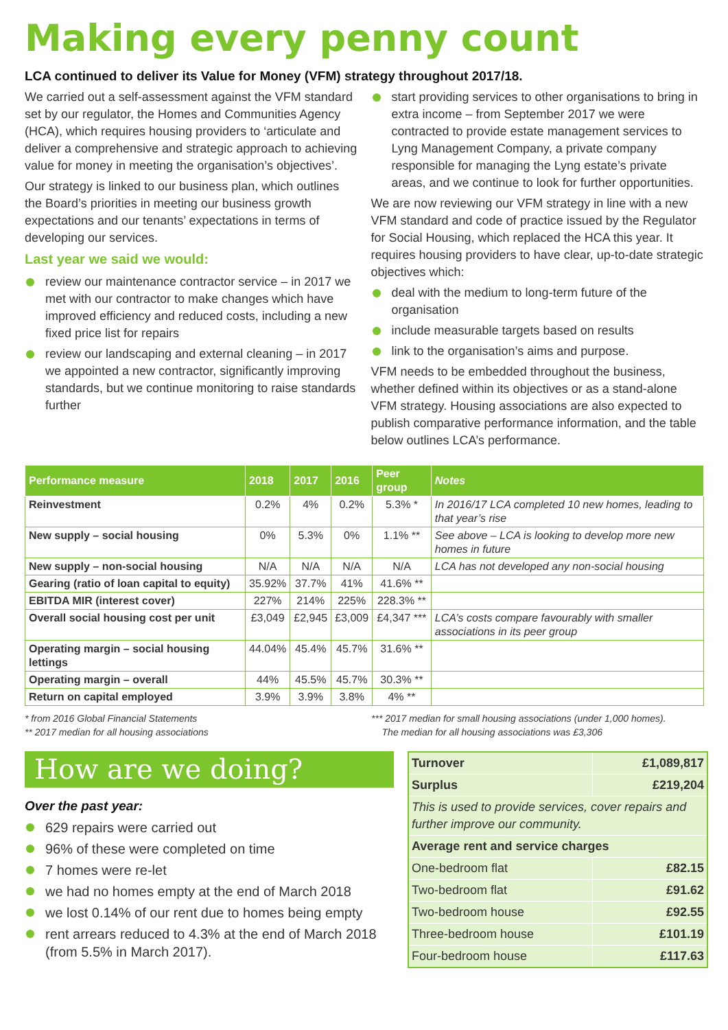Making every penny count
LCA continued to deliver its Value for Money (VFM) strategy throughout 2017/18.
We carried out a self-assessment against the VFM standard set by our regulator, the Homes and Communities Agency (HCA), which requires housing providers to ‘articulate and deliver a comprehensive and strategic approach to achieving value for money in meeting the organisation’s objectives’.
Our strategy is linked to our business plan, which outlines the Board’s priorities in meeting our business growth expectations and our tenants’ expectations in terms of developing our services.
Last year we said we would:
review our maintenance contractor service – in 2017 we met with our contractor to make changes which have improved efficiency and reduced costs, including a new fixed price list for repairs
review our landscaping and external cleaning – in 2017 we appointed a new contractor, significantly improving standards, but we continue monitoring to raise standards further
start providing services to other organisations to bring in extra income – from September 2017 we were contracted to provide estate management services to Lyng Management Company, a private company responsible for managing the Lyng estate’s private areas, and we continue to look for further opportunities.
We are now reviewing our VFM strategy in line with a new VFM standard and code of practice issued by the Regulator for Social Housing, which replaced the HCA this year. It requires housing providers to have clear, up-to-date strategic objectives which:
deal with the medium to long-term future of the organisation
include measurable targets based on results
link to the organisation’s aims and purpose.
VFM needs to be embedded throughout the business, whether defined within its objectives or as a stand-alone VFM strategy. Housing associations are also expected to publish comparative performance information, and the table below outlines LCA’s performance.
| Performance measure | 2018 | 2017 | 2016 | Peer group | Notes |
| --- | --- | --- | --- | --- | --- |
| Reinvestment | 0.2% | 4% | 0.2% | 5.3% * | In 2016/17 LCA completed 10 new homes, leading to that year’s rise |
| New supply – social housing | 0% | 5.3% | 0% | 1.1% ** | See above – LCA is looking to develop more new homes in future |
| New supply – non-social housing | N/A | N/A | N/A | N/A | LCA has not developed any non-social housing |
| Gearing (ratio of loan capital to equity) | 35.92% | 37.7% | 41% | 41.6% ** | |
| EBITDA MIR (interest cover) | 227% | 214% | 225% | 228.3% ** | |
| Overall social housing cost per unit | £3,049 | £2,945 | £3,009 | £4,347 *** | LCA’s costs compare favourably with smaller associations in its peer group |
| Operating margin – social housing lettings | 44.04% | 45.4% | 45.7% | 31.6% ** | |
| Operating margin – overall | 44% | 45.5% | 45.7% | 30.3% ** | |
| Return on capital employed | 3.9% | 3.9% | 3.8% | 4% ** | |
* from 2016 Global Financial Statements
** 2017 median for all housing associations
*** 2017 median for small housing associations (under 1,000 homes).
The median for all housing associations was £3,306
How are we doing?
Over the past year:
629 repairs were carried out
96% of these were completed on time
7 homes were re-let
we had no homes empty at the end of March 2018
we lost 0.14% of our rent due to homes being empty
rent arrears reduced to 4.3% at the end of March 2018 (from 5.5% in March 2017).
| Turnover | £1,089,817 |
| Surplus | £219,204 |
| This is used to provide services, cover repairs and further improve our community. | |
| Average rent and service charges | |
| One-bedroom flat | £82.15 |
| Two-bedroom flat | £91.62 |
| Two-bedroom house | £92.55 |
| Three-bedroom house | £101.19 |
| Four-bedroom house | £117.63 |